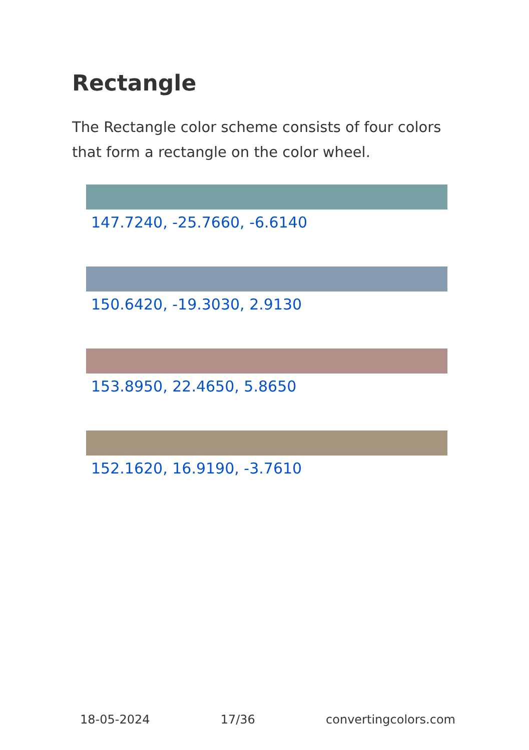Rectangle
The Rectangle color scheme consists of four colors that form a rectangle on the color wheel.
147.7240, -25.7660, -6.6140
150.6420, -19.3030, 2.9130
153.8950, 22.4650, 5.8650
152.1620, 16.9190, -3.7610
18-05-2024 17/36 convertingcolors.com